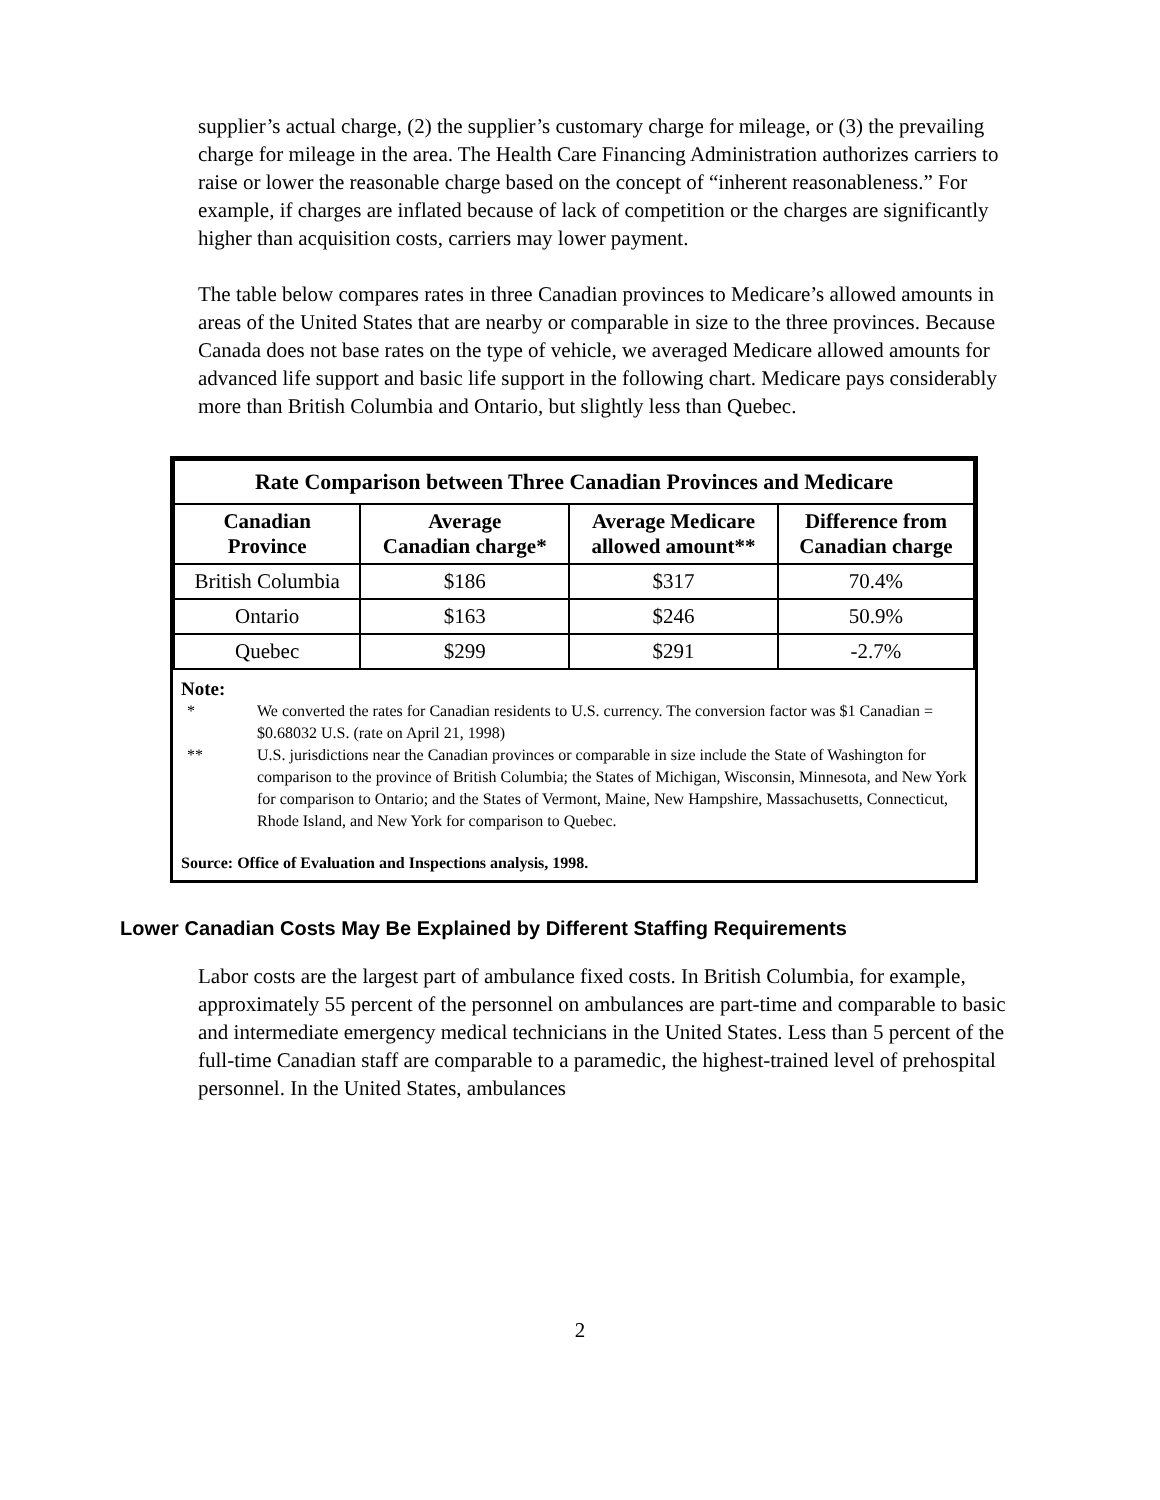supplier’s actual charge, (2) the supplier’s customary charge for mileage, or (3) the prevailing charge for mileage in the area. The Health Care Financing Administration authorizes carriers to raise or lower the reasonable charge based on the concept of “inherent reasonableness.” For example, if charges are inflated because of lack of competition or the charges are significantly higher than acquisition costs, carriers may lower payment.
The table below compares rates in three Canadian provinces to Medicare’s allowed amounts in areas of the United States that are nearby or comparable in size to the three provinces. Because Canada does not base rates on the type of vehicle, we averaged Medicare allowed amounts for advanced life support and basic life support in the following chart. Medicare pays considerably more than British Columbia and Ontario, but slightly less than Quebec.
| Rate Comparison between Three Canadian Provinces and Medicare | | | |
| --- | --- | --- | --- |
| Canadian Province | Average Canadian charge* | Average Medicare allowed amount** | Difference from Canadian charge |
| British Columbia | $186 | $317 | 70.4% |
| Ontario | $163 | $246 | 50.9% |
| Quebec | $299 | $291 | -2.7% |
Note:
* We converted the rates for Canadian residents to U.S. currency. The conversion factor was $1 Canadian = $0.68032 U.S. (rate on April 21, 1998)
** U.S. jurisdictions near the Canadian provinces or comparable in size include the State of Washington for comparison to the province of British Columbia; the States of Michigan, Wisconsin, Minnesota, and New York for comparison to Ontario; and the States of Vermont, Maine, New Hampshire, Massachusetts, Connecticut, Rhode Island, and New York for comparison to Quebec.
Source: Office of Evaluation and Inspections analysis, 1998.
Lower Canadian Costs May Be Explained by Different Staffing Requirements
Labor costs are the largest part of ambulance fixed costs. In British Columbia, for example, approximately 55 percent of the personnel on ambulances are part-time and comparable to basic and intermediate emergency medical technicians in the United States. Less than 5 percent of the full-time Canadian staff are comparable to a paramedic, the highest-trained level of prehospital personnel. In the United States, ambulances
2